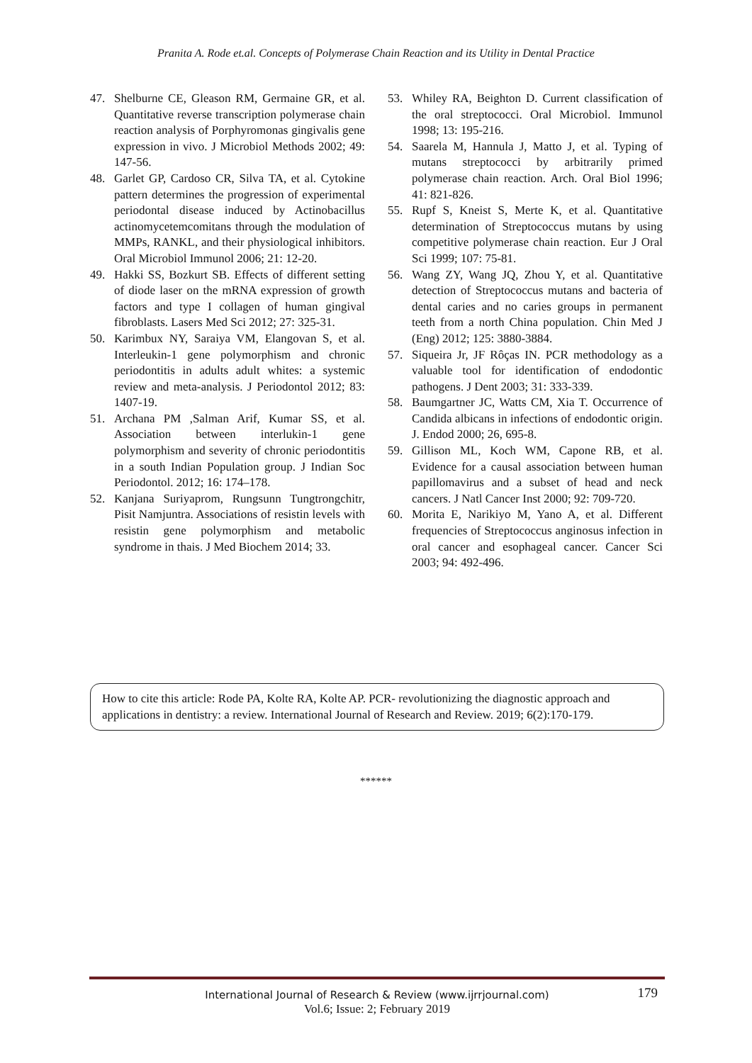Pranita A. Rode et.al. Concepts of Polymerase Chain Reaction and its Utility in Dental Practice
47. Shelburne CE, Gleason RM, Germaine GR, et al. Quantitative reverse transcription polymerase chain reaction analysis of Porphyromonas gingivalis gene expression in vivo. J Microbiol Methods 2002; 49: 147‑56.
48. Garlet GP, Cardoso CR, Silva TA, et al. Cytokine pattern determines the progression of experimental periodontal disease induced by Actinobacillus actinomycetemcomitans through the modulation of MMPs, RANKL, and their physiological inhibitors. Oral Microbiol Immunol 2006; 21: 12‑20.
49. Hakki SS, Bozkurt SB. Effects of different setting of diode laser on the mRNA expression of growth factors and type I collagen of human gingival fibroblasts. Lasers Med Sci 2012; 27: 325‑31.
50. Karimbux NY, Saraiya VM, Elangovan S, et al. Interleukin-1 gene polymorphism and chronic periodontitis in adults adult whites: a systemic review and meta-analysis. J Periodontol 2012; 83: 1407-19.
51. Archana PM ,Salman Arif, Kumar SS, et al. Association between interlukin-1 gene polymorphism and severity of chronic periodontitis in a south Indian Population group. J Indian Soc Periodontol. 2012; 16: 174–178.
52. Kanjana Suriyaprom, Rungsunn Tungtrongchitr, Pisit Namjuntra. Associations of resistin levels with resistin gene polymorphism and metabolic syndrome in thais. J Med Biochem 2014; 33.
53. Whiley RA, Beighton D. Current classification of the oral streptococci. Oral Microbiol. Immunol 1998; 13: 195-216.
54. Saarela M, Hannula J, Matto J, et al. Typing of mutans streptococci by arbitrarily primed polymerase chain reaction. Arch. Oral Biol 1996; 41: 821-826.
55. Rupf S, Kneist S, Merte K, et al. Quantitative determination of Streptococcus mutans by using competitive polymerase chain reaction. Eur J Oral Sci 1999; 107: 75-81.
56. Wang ZY, Wang JQ, Zhou Y, et al. Quantitative detection of Streptococcus mutans and bacteria of dental caries and no caries groups in permanent teeth from a north China population. Chin Med J (Eng) 2012; 125: 3880-3884.
57. Siqueira Jr, JF Rôças IN. PCR methodology as a valuable tool for identification of endodontic pathogens. J Dent 2003; 31: 333-339.
58. Baumgartner JC, Watts CM, Xia T. Occurrence of Candida albicans in infections of endodontic origin. J. Endod 2000; 26, 695-8.
59. Gillison ML, Koch WM, Capone RB, et al. Evidence for a causal association between human papillomavirus and a subset of head and neck cancers. J Natl Cancer Inst 2000; 92: 709-720.
60. Morita E, Narikiyo M, Yano A, et al. Different frequencies of Streptococcus anginosus infection in oral cancer and esophageal cancer. Cancer Sci 2003; 94: 492-496.
How to cite this article: Rode PA, Kolte RA, Kolte AP. PCR- revolutionizing the diagnostic approach and applications in dentistry: a review. International Journal of Research and Review. 2019; 6(2):170-179.
******
International Journal of Research & Review (www.ijrrjournal.com) 179
Vol.6; Issue: 2; February 2019